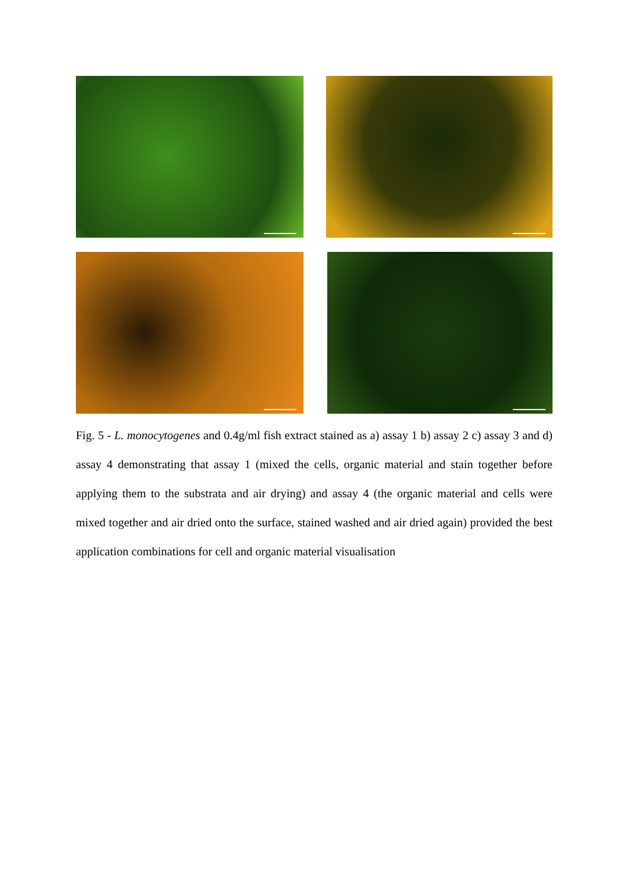Fig. 5 - L. monocytogenes and 0.4g/ml fish extract stained as a) assay 1 b) assay 2 c) assay 3 and d) assay 4 demonstrating that assay 1 (mixed the cells, organic material and stain together before applying them to the substrata and air drying) and assay 4 (the organic material and cells were mixed together and air dried onto the surface, stained washed and air dried again) provided the best application combinations for cell and organic material visualisation